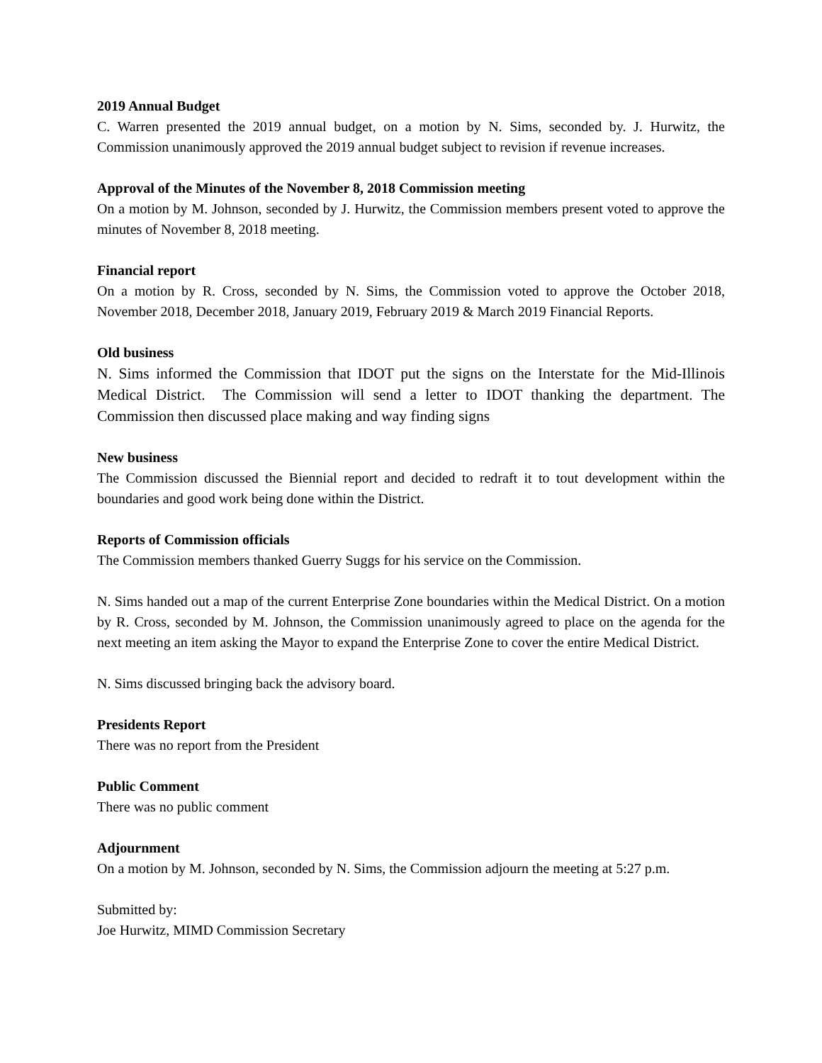2019 Annual Budget
C. Warren presented the 2019 annual budget, on a motion by N. Sims, seconded by. J. Hurwitz, the Commission unanimously approved the 2019 annual budget subject to revision if revenue increases.
Approval of the Minutes of the November 8, 2018 Commission meeting
On a motion by M. Johnson, seconded by J. Hurwitz, the Commission members present voted to approve the minutes of November 8, 2018 meeting.
Financial report
On a motion by R. Cross, seconded by N. Sims, the Commission voted to approve the October 2018, November 2018, December 2018, January 2019, February 2019 & March 2019 Financial Reports.
Old business
N. Sims informed the Commission that IDOT put the signs on the Interstate for the Mid-Illinois Medical District. The Commission will send a letter to IDOT thanking the department. The Commission then discussed place making and way finding signs
New business
The Commission discussed the Biennial report and decided to redraft it to tout development within the boundaries and good work being done within the District.
Reports of Commission officials
The Commission members thanked Guerry Suggs for his service on the Commission.
N. Sims handed out a map of the current Enterprise Zone boundaries within the Medical District. On a motion by R. Cross, seconded by M. Johnson, the Commission unanimously agreed to place on the agenda for the next meeting an item asking the Mayor to expand the Enterprise Zone to cover the entire Medical District.
N. Sims discussed bringing back the advisory board.
Presidents Report
There was no report from the President
Public Comment
There was no public comment
Adjournment
On a motion by M. Johnson, seconded by N. Sims, the Commission adjourn the meeting at 5:27 p.m.
Submitted by:
Joe Hurwitz, MIMD Commission Secretary